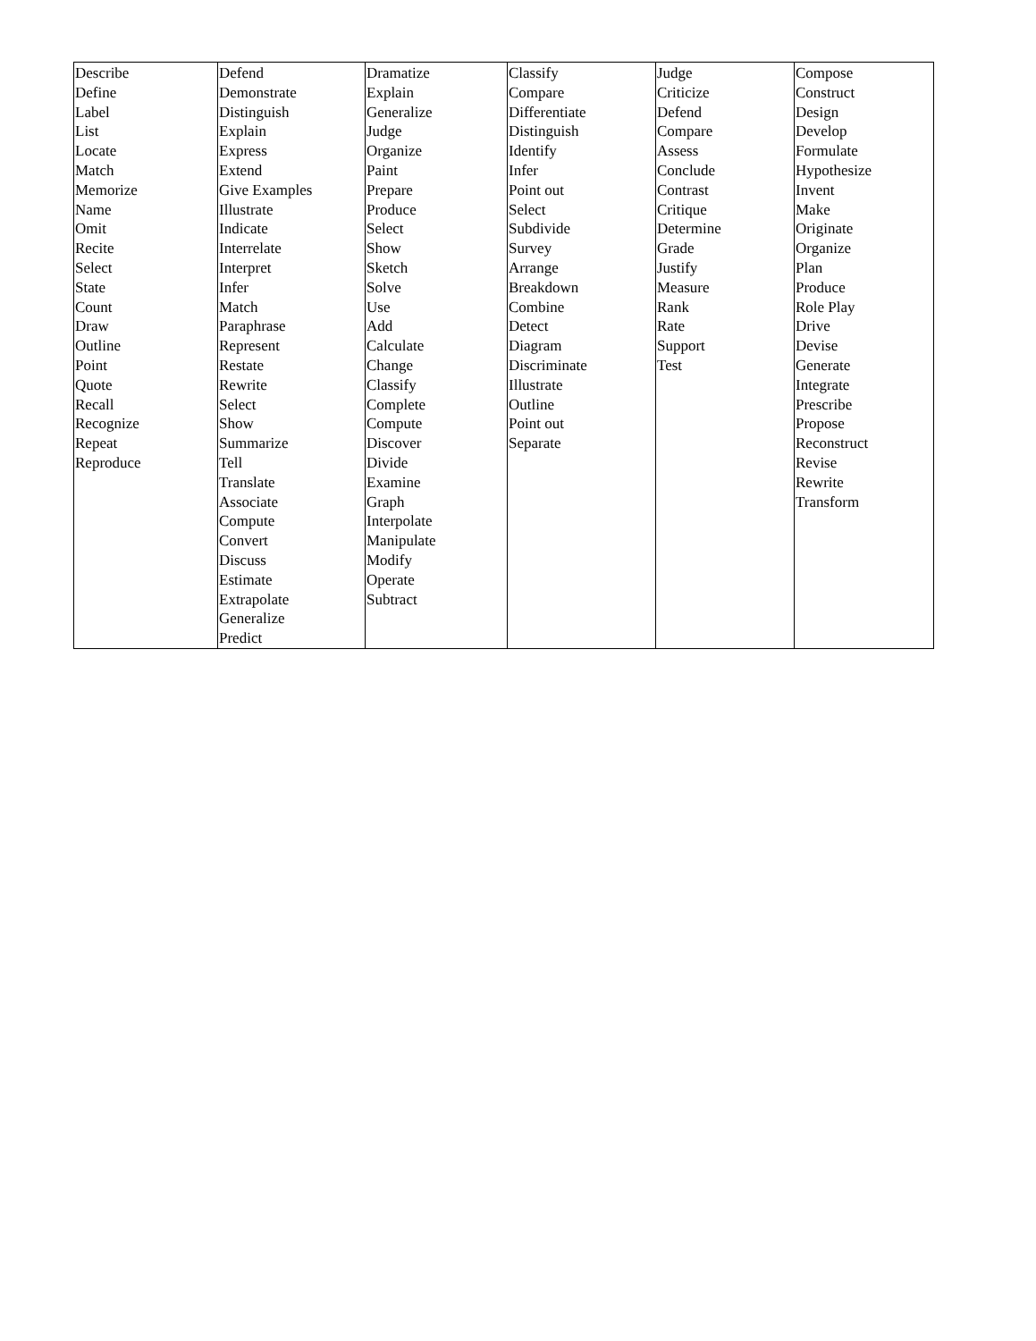| Describe Define Label List Locate Match Memorize Name Omit Recite Select State Count Draw Outline Point Quote Recall Recognize Repeat Reproduce | Defend Demonstrate Distinguish Explain Express Extend Give Examples Illustrate Indicate Interrelate Interpret Infer Match Paraphrase Represent Restate Rewrite Select Show Summarize Tell Translate Associate Compute Convert Discuss Estimate Extrapolate Generalize Predict | Dramatize Explain Generalize Judge Organize Paint Prepare Produce Select Show Sketch Solve Use Add Calculate Change Classify Complete Compute Discover Divide Examine Graph Interpolate Manipulate Modify Operate Subtract | Classify Compare Differentiate Distinguish Identify Infer Point out Select Subdivide Survey Arrange Breakdown Combine Detect Diagram Discriminate Illustrate Outline Point out Separate | Judge Criticize Defend Compare Assess Conclude Contrast Critique Determine Grade Justify Measure Rank Rate Support Test | Compose Construct Design Develop Formulate Hypothesize Invent Make Originate Organize Plan Produce Role Play Drive Devise Generate Integrate Prescribe Propose Reconstruct Revise Rewrite Transform |